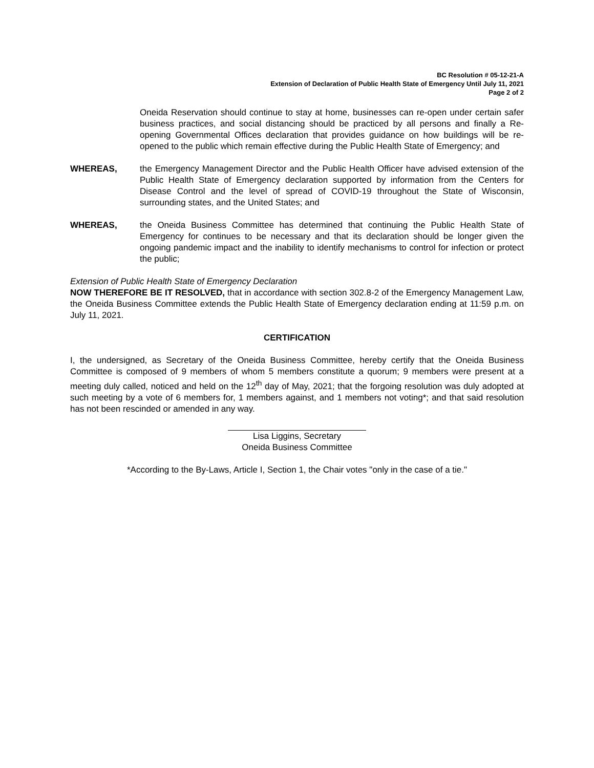BC Resolution # 05-12-21-A
Extension of Declaration of Public Health State of Emergency Until July 11, 2021
Page 2 of 2
Oneida Reservation should continue to stay at home, businesses can re-open under certain safer business practices, and social distancing should be practiced by all persons and finally a Re-opening Governmental Offices declaration that provides guidance on how buildings will be re-opened to the public which remain effective during the Public Health State of Emergency; and
WHEREAS, the Emergency Management Director and the Public Health Officer have advised extension of the Public Health State of Emergency declaration supported by information from the Centers for Disease Control and the level of spread of COVID-19 throughout the State of Wisconsin, surrounding states, and the United States; and
WHEREAS, the Oneida Business Committee has determined that continuing the Public Health State of Emergency for continues to be necessary and that its declaration should be longer given the ongoing pandemic impact and the inability to identify mechanisms to control for infection or protect the public;
Extension of Public Health State of Emergency Declaration
NOW THEREFORE BE IT RESOLVED, that in accordance with section 302.8-2 of the Emergency Management Law, the Oneida Business Committee extends the Public Health State of Emergency declaration ending at 11:59 p.m. on July 11, 2021.
CERTIFICATION
I, the undersigned, as Secretary of the Oneida Business Committee, hereby certify that the Oneida Business Committee is composed of 9 members of whom 5 members constitute a quorum; 9 members were present at a meeting duly called, noticed and held on the 12<sup>th</sup> day of May, 2021; that the forgoing resolution was duly adopted at such meeting by a vote of 6 members for, 1 members against, and 1 members not voting*; and that said resolution has not been rescinded or amended in any way.
Lisa Liggins, Secretary
Oneida Business Committee
*According to the By-Laws, Article I, Section 1, the Chair votes "only in the case of a tie."